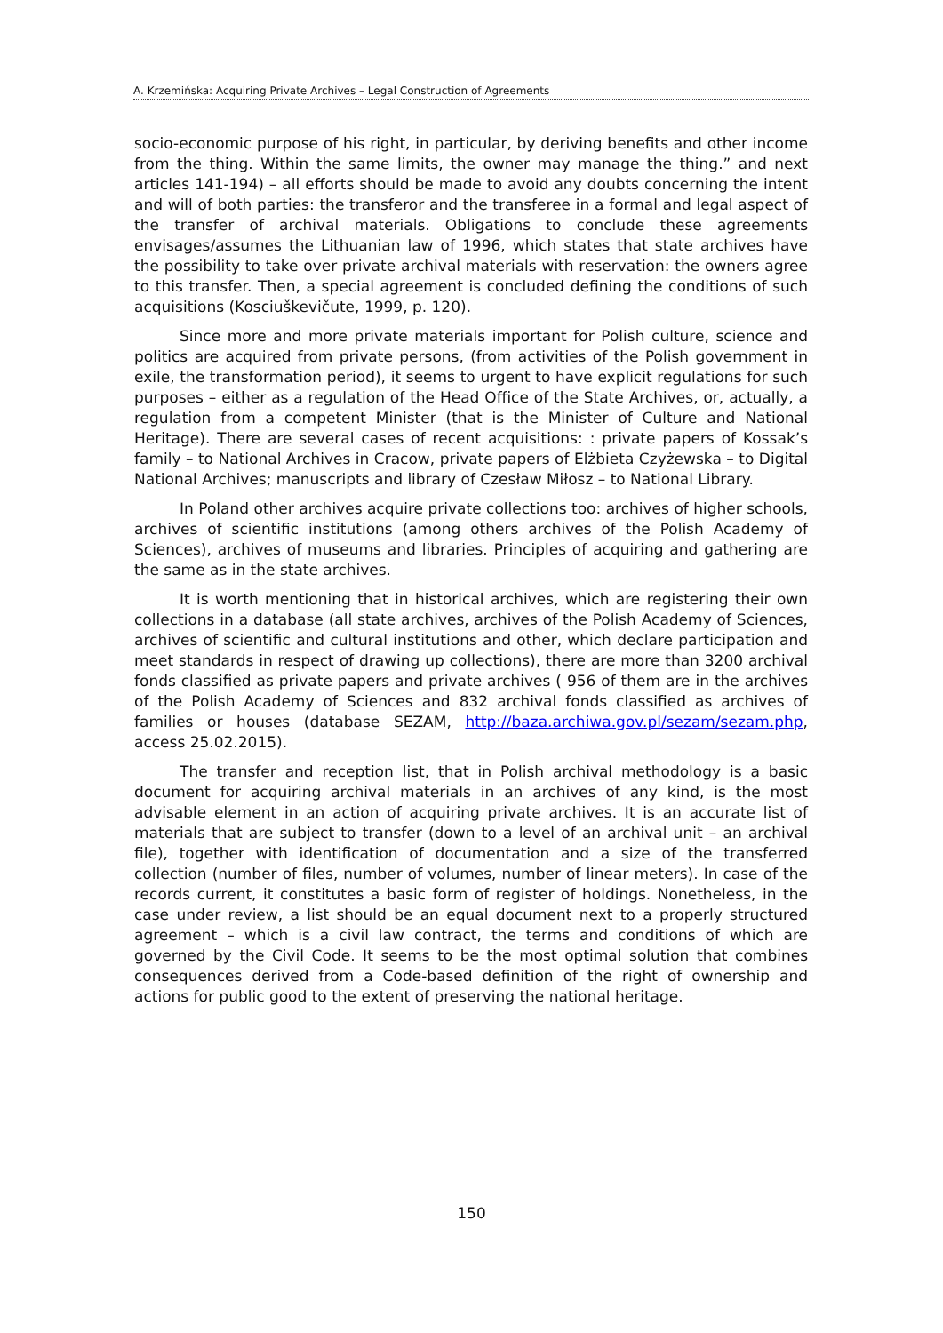A. Krzemińska: Acquiring Private Archives – Legal Construction of Agreements
socio-economic purpose of his right, in particular, by deriving benefits and other income from the thing. Within the same limits, the owner may manage the thing.” and next articles 141-194) – all efforts should be made to avoid any doubts concerning the intent and will of both parties: the transferor and the transferee in a formal and legal aspect of the transfer of archival materials. Obligations to conclude these agreements envisages/assumes the Lithuanian law of 1996, which states that state archives have the possibility to take over private archival materials with reservation: the owners agree to this transfer. Then, a special agreement is concluded defining the conditions of such acquisitions (Kosciuškevičute, 1999, p. 120).
Since more and more private materials important for Polish culture, science and politics are acquired from private persons, (from activities of the Polish government in exile, the transformation period), it seems to urgent to have explicit regulations for such purposes – either as a regulation of the Head Office of the State Archives, or, actually, a regulation from a competent Minister (that is the Minister of Culture and National Heritage). There are several cases of recent acquisitions: : private papers of Kossak’s family – to National Archives in Cracow, private papers of Elżbieta Czyżewska – to Digital National Archives; manuscripts and library of Czesław Miłosz – to National Library.
In Poland other archives acquire private collections too: archives of higher schools, archives of scientific institutions (among others archives of the Polish Academy of Sciences), archives of museums and libraries. Principles of acquiring and gathering are the same as in the state archives.
It is worth mentioning that in historical archives, which are registering their own collections in a database (all state archives, archives of the Polish Academy of Sciences, archives of scientific and cultural institutions and other, which declare participation and meet standards in respect of drawing up collections), there are more than 3200 archival fonds classified as private papers and private archives ( 956 of them are in the archives of the Polish Academy of Sciences and 832 archival fonds classified as archives of families or houses (database SEZAM, http://baza.archiwa.gov.pl/sezam/sezam.php, access 25.02.2015).
The transfer and reception list, that in Polish archival methodology is a basic document for acquiring archival materials in an archives of any kind, is the most advisable element in an action of acquiring private archives. It is an accurate list of materials that are subject to transfer (down to a level of an archival unit – an archival file), together with identification of documentation and a size of the transferred collection (number of files, number of volumes, number of linear meters). In case of the records current, it constitutes a basic form of register of holdings. Nonetheless, in the case under review, a list should be an equal document next to a properly structured agreement – which is a civil law contract, the terms and conditions of which are governed by the Civil Code. It seems to be the most optimal solution that combines consequences derived from a Code-based definition of the right of ownership and actions for public good to the extent of preserving the national heritage.
150